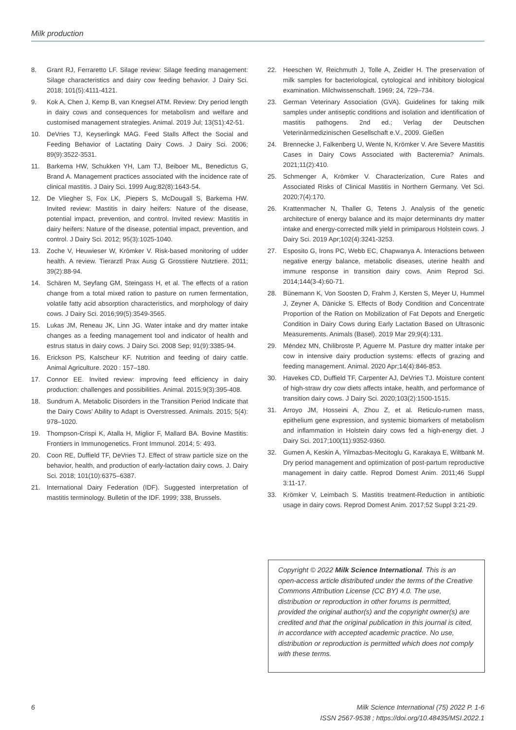Milk production
8. Grant RJ, Ferraretto LF. Silage review: Silage feeding management: Silage characteristics and dairy cow feeding behavior. J Dairy Sci. 2018; 101(5):4111-4121.
9. Kok A, Chen J, Kemp B, van Knegsel ATM. Review: Dry period length in dairy cows and consequences for metabolism and welfare and customised management strategies. Animal. 2019 Jul; 13(S1):42-51.
10. DeVries TJ, Keyserlingk MAG. Feed Stalls Affect the Social and Feeding Behavior of Lactating Dairy Cows. J Dairy Sci. 2006; 89(9):3522-3531.
11. Barkema HW, Schukken YH, Lam TJ, Beiboer ML, Benedictus G, Brand A. Management practices associated with the incidence rate of clinical mastitis. J Dairy Sci. 1999 Aug;82(8):1643-54.
12. De Vliegher S, Fox LK, .Piepers S, McDougall S, Barkema HW. Invited review: Mastitis in dairy heifers: Nature of the disease, potential impact, prevention, and control. Invited review: Mastitis in dairy heifers: Nature of the disease, potential impact, prevention, and control. J Dairy Sci. 2012; 95(3):1025-1040.
13. Zoche V, Heuwieser W, Krömker V. Risk-based monitoring of udder health. A review. Tierarztl Prax Ausg G Grosstiere Nutztiere. 2011; 39(2):88-94.
14. Schären M, Seyfang GM, Steingass H, et al. The effects of a ration change from a total mixed ration to pasture on rumen fermentation, volatile fatty acid absorption characteristics, and morphology of dairy cows. J Dairy Sci. 2016;99(5):3549-3565.
15. Lukas JM, Reneau JK, Linn JG. Water intake and dry matter intake changes as a feeding management tool and indicator of health and estrus status in dairy cows. J Dairy Sci. 2008 Sep; 91(9):3385-94.
16. Erickson PS, Kalscheur KF. Nutrition and feeding of dairy cattle. Animal Agriculture. 2020 : 157–180.
17. Connor EE. Invited review: improving feed efficiency in dairy production: challenges and possibilities. Animal. 2015;9(3):395-408.
18. Sundrum A. Metabolic Disorders in the Transition Period Indicate that the Dairy Cows’ Ability to Adapt is Overstressed. Animals. 2015; 5(4): 978–1020.
19. Thompson-Crispi K, Atalla H, Miglior F, Mallard BA. Bovine Mastitis: Frontiers in Immunogenetics. Front Immunol. 2014; 5: 493.
20. Coon RE, Duffield TF, DeVries TJ. Effect of straw particle size on the behavior, health, and production of early-lactation dairy cows. J. Dairy Sci. 2018; 101(10):6375–6387.
21. International Dairy Federation (IDF). Suggested interpretation of mastitis terminology. Bulletin of the IDF. 1999; 338, Brussels.
22. Heeschen W, Reichmuth J, Tolle A, Zeidler H. The preservation of milk samples for bacteriological, cytological and inhibitory biological examination. Milchwissenschaft. 1969; 24, 729–734.
23. German Veterinary Association (GVA). Guidelines for taking milk samples under antiseptic conditions and isolation and identification of mastitis pathogens. 2nd ed.; Verlag der Deutschen Veterinärmedizinischen Gesellschaft e.V., 2009. Gießen
24. Brennecke J, Falkenberg U, Wente N, Krömker V. Are Severe Mastitis Cases in Dairy Cows Associated with Bacteremia? Animals. 2021;11(2):410.
25. Schmenger A, Krömker V. Characterization, Cure Rates and Associated Risks of Clinical Mastitis in Northern Germany. Vet Sci. 2020;7(4):170.
26. Krattenmacher N, Thaller G, Tetens J. Analysis of the genetic architecture of energy balance and its major determinants dry matter intake and energy-corrected milk yield in primiparous Holstein cows. J Dairy Sci. 2019 Apr;102(4):3241-3253.
27. Esposito G, Irons PC, Webb EC, Chapwanya A. Interactions between negative energy balance, metabolic diseases, uterine health and immune response in transition dairy cows. Anim Reprod Sci. 2014;144(3-4):60-71.
28. Bünemann K, Von Soosten D, Frahm J, Kersten S, Meyer U, Hummel J, Zeyner A, Dänicke S. Effects of Body Condition and Concentrate Proportion of the Ration on Mobilization of Fat Depots and Energetic Condition in Dairy Cows during Early Lactation Based on Ultrasonic Measurements. Animals (Basel). 2019 Mar 29;9(4):131.
29. Méndez MN, Chilibroste P, Aguerre M. Pasture dry matter intake per cow in intensive dairy production systems: effects of grazing and feeding management. Animal. 2020 Apr;14(4):846-853.
30. Havekes CD, Duffield TF, Carpenter AJ, DeVries TJ. Moisture content of high-straw dry cow diets affects intake, health, and performance of transition dairy cows. J Dairy Sci. 2020;103(2):1500-1515.
31. Arroyo JM, Hosseini A, Zhou Z, et al. Reticulo-rumen mass, epithelium gene expression, and systemic biomarkers of metabolism and inflammation in Holstein dairy cows fed a high-energy diet. J Dairy Sci. 2017;100(11):9352-9360.
32. Gumen A, Keskin A, Yilmazbas-Mecitoglu G, Karakaya E, Wiltbank M. Dry period management and optimization of post-partum reproductive management in dairy cattle. Reprod Domest Anim. 2011;46 Suppl 3:11-17.
33. Krömker V, Leimbach S. Mastitis treatment-Reduction in antibiotic usage in dairy cows. Reprod Domest Anim. 2017;52 Suppl 3:21-29.
Copyright © 2022 Milk Science International. This is an open-access article distributed under the terms of the Creative Commons Attribution License (CC BY) 4.0. The use, distribution or reproduction in other forums is permitted, provided the original author(s) and the copyright owner(s) are credited and that the original publication in this journal is cited, in accordance with accepted academic practice. No use, distribution or reproduction is permitted which does not comply with these terms.
6 Milk Science International (75) 2022 P. 1-6
ISSN 2567-9538 ; https://doi.org/10.48435/MSI.2022.1